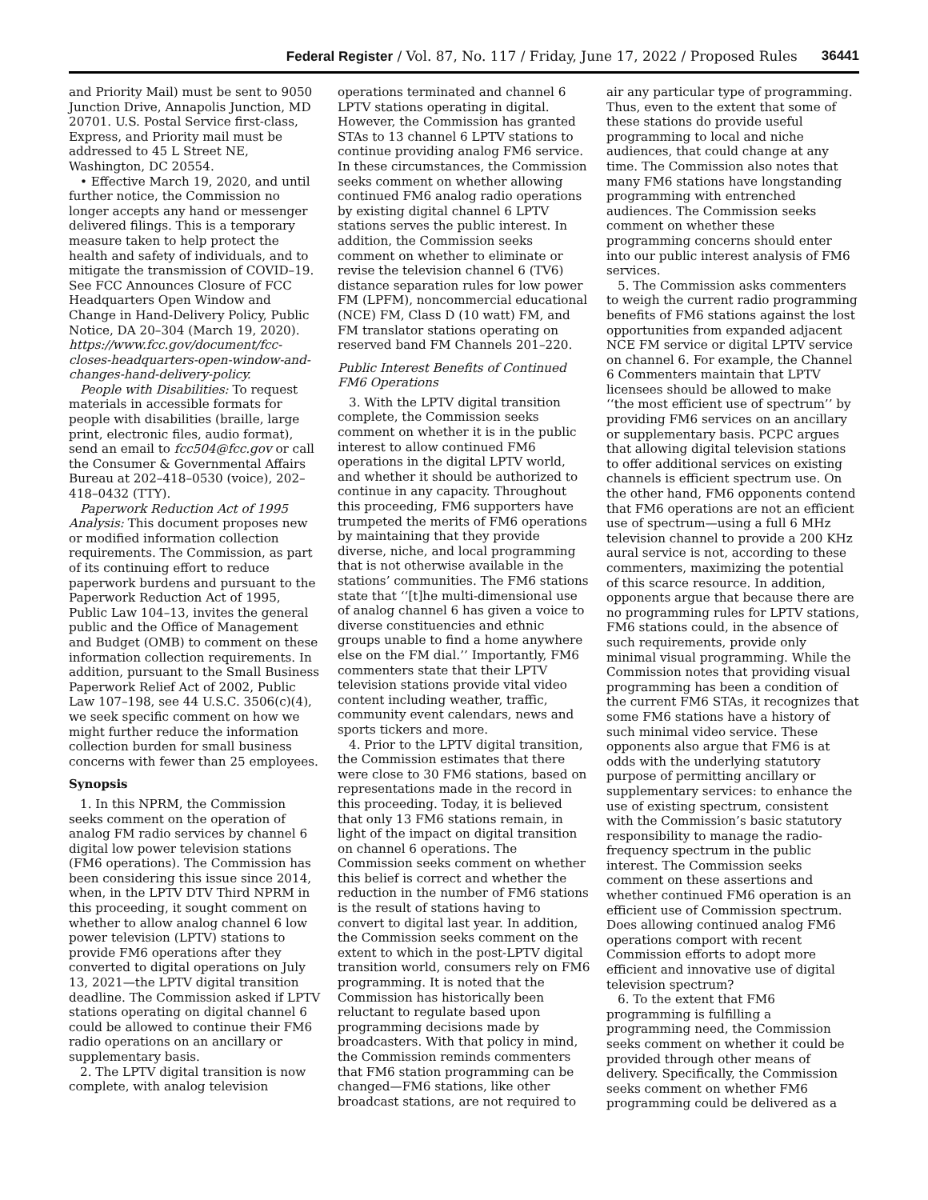Federal Register / Vol. 87, No. 117 / Friday, June 17, 2022 / Proposed Rules 36441
and Priority Mail) must be sent to 9050 Junction Drive, Annapolis Junction, MD 20701. U.S. Postal Service first-class, Express, and Priority mail must be addressed to 45 L Street NE, Washington, DC 20554.
• Effective March 19, 2020, and until further notice, the Commission no longer accepts any hand or messenger delivered filings. This is a temporary measure taken to help protect the health and safety of individuals, and to mitigate the transmission of COVID–19. See FCC Announces Closure of FCC Headquarters Open Window and Change in Hand-Delivery Policy, Public Notice, DA 20–304 (March 19, 2020). https://www.fcc.gov/document/fcc-closes-headquarters-open-window-and-changes-hand-delivery-policy.
People with Disabilities: To request materials in accessible formats for people with disabilities (braille, large print, electronic files, audio format), send an email to fcc504@fcc.gov or call the Consumer & Governmental Affairs Bureau at 202–418–0530 (voice), 202–418–0432 (TTY).
Paperwork Reduction Act of 1995 Analysis: This document proposes new or modified information collection requirements. The Commission, as part of its continuing effort to reduce paperwork burdens and pursuant to the Paperwork Reduction Act of 1995, Public Law 104–13, invites the general public and the Office of Management and Budget (OMB) to comment on these information collection requirements. In addition, pursuant to the Small Business Paperwork Relief Act of 2002, Public Law 107–198, see 44 U.S.C. 3506(c)(4), we seek specific comment on how we might further reduce the information collection burden for small business concerns with fewer than 25 employees.
Synopsis
1. In this NPRM, the Commission seeks comment on the operation of analog FM radio services by channel 6 digital low power television stations (FM6 operations). The Commission has been considering this issue since 2014, when, in the LPTV DTV Third NPRM in this proceeding, it sought comment on whether to allow analog channel 6 low power television (LPTV) stations to provide FM6 operations after they converted to digital operations on July 13, 2021—the LPTV digital transition deadline. The Commission asked if LPTV stations operating on digital channel 6 could be allowed to continue their FM6 radio operations on an ancillary or supplementary basis.
2. The LPTV digital transition is now complete, with analog television
operations terminated and channel 6 LPTV stations operating in digital. However, the Commission has granted STAs to 13 channel 6 LPTV stations to continue providing analog FM6 service. In these circumstances, the Commission seeks comment on whether allowing continued FM6 analog radio operations by existing digital channel 6 LPTV stations serves the public interest. In addition, the Commission seeks comment on whether to eliminate or revise the television channel 6 (TV6) distance separation rules for low power FM (LPFM), noncommercial educational (NCE) FM, Class D (10 watt) FM, and FM translator stations operating on reserved band FM Channels 201–220.
Public Interest Benefits of Continued FM6 Operations
3. With the LPTV digital transition complete, the Commission seeks comment on whether it is in the public interest to allow continued FM6 operations in the digital LPTV world, and whether it should be authorized to continue in any capacity. Throughout this proceeding, FM6 supporters have trumpeted the merits of FM6 operations by maintaining that they provide diverse, niche, and local programming that is not otherwise available in the stations’ communities. The FM6 stations state that ‘‘[t]he multi-dimensional use of analog channel 6 has given a voice to diverse constituencies and ethnic groups unable to find a home anywhere else on the FM dial.’’ Importantly, FM6 commenters state that their LPTV television stations provide vital video content including weather, traffic, community event calendars, news and sports tickers and more.
4. Prior to the LPTV digital transition, the Commission estimates that there were close to 30 FM6 stations, based on representations made in the record in this proceeding. Today, it is believed that only 13 FM6 stations remain, in light of the impact on digital transition on channel 6 operations. The Commission seeks comment on whether this belief is correct and whether the reduction in the number of FM6 stations is the result of stations having to convert to digital last year. In addition, the Commission seeks comment on the extent to which in the post-LPTV digital transition world, consumers rely on FM6 programming. It is noted that the Commission has historically been reluctant to regulate based upon programming decisions made by broadcasters. With that policy in mind, the Commission reminds commenters that FM6 station programming can be changed—FM6 stations, like other broadcast stations, are not required to
air any particular type of programming. Thus, even to the extent that some of these stations do provide useful programming to local and niche audiences, that could change at any time. The Commission also notes that many FM6 stations have longstanding programming with entrenched audiences. The Commission seeks comment on whether these programming concerns should enter into our public interest analysis of FM6 services.
5. The Commission asks commenters to weigh the current radio programming benefits of FM6 stations against the lost opportunities from expanded adjacent NCE FM service or digital LPTV service on channel 6. For example, the Channel 6 Commenters maintain that LPTV licensees should be allowed to make ‘‘the most efficient use of spectrum’’ by providing FM6 services on an ancillary or supplementary basis. PCPC argues that allowing digital television stations to offer additional services on existing channels is efficient spectrum use. On the other hand, FM6 opponents contend that FM6 operations are not an efficient use of spectrum—using a full 6 MHz television channel to provide a 200 KHz aural service is not, according to these commenters, maximizing the potential of this scarce resource. In addition, opponents argue that because there are no programming rules for LPTV stations, FM6 stations could, in the absence of such requirements, provide only minimal visual programming. While the Commission notes that providing visual programming has been a condition of the current FM6 STAs, it recognizes that some FM6 stations have a history of such minimal video service. These opponents also argue that FM6 is at odds with the underlying statutory purpose of permitting ancillary or supplementary services: to enhance the use of existing spectrum, consistent with the Commission’s basic statutory responsibility to manage the radio-frequency spectrum in the public interest. The Commission seeks comment on these assertions and whether continued FM6 operation is an efficient use of Commission spectrum. Does allowing continued analog FM6 operations comport with recent Commission efforts to adopt more efficient and innovative use of digital television spectrum?
6. To the extent that FM6 programming is fulfilling a programming need, the Commission seeks comment on whether it could be provided through other means of delivery. Specifically, the Commission seeks comment on whether FM6 programming could be delivered as a